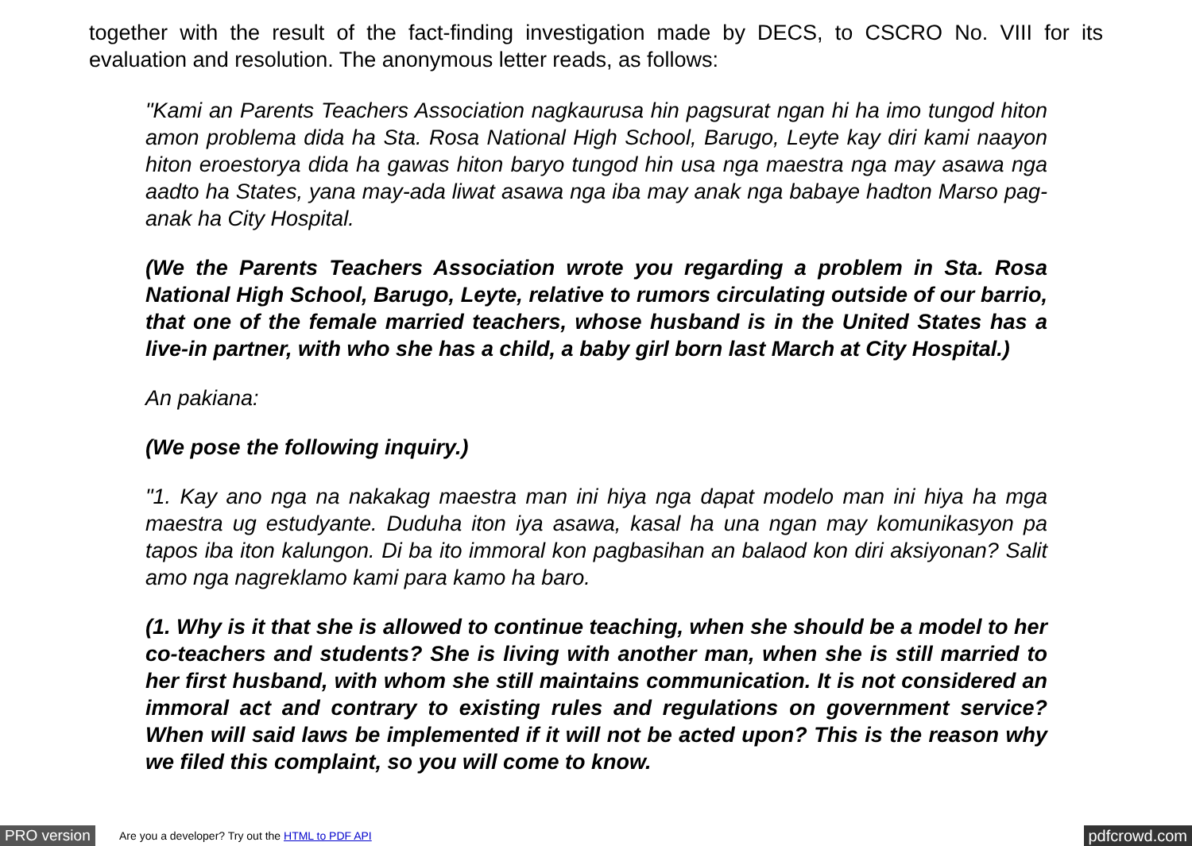together with the result of the fact-finding investigation made by DECS, to CSCRO No. VIII for its evaluation and resolution. The anonymous letter reads, as follows:
"Kami an Parents Teachers Association nagkaurusa hin pagsurat ngan hi ha imo tungod hiton amon problema dida ha Sta. Rosa National High School, Barugo, Leyte kay diri kami naayon hiton eroestorya dida ha gawas hiton baryo tungod hin usa nga maestra nga may asawa nga aadto ha States, yana may-ada liwat asawa nga iba may anak nga babaye hadton Marso pag-anak ha City Hospital.
(We the Parents Teachers Association wrote you regarding a problem in Sta. Rosa National High School, Barugo, Leyte, relative to rumors circulating outside of our barrio, that one of the female married teachers, whose husband is in the United States has a live-in partner, with who she has a child, a baby girl born last March at City Hospital.)
An pakiana:
(We pose the following inquiry.)
"1. Kay ano nga na nakakag maestra man ini hiya nga dapat modelo man ini hiya ha mga maestra ug estudyante. Duduha iton iya asawa, kasal ha una ngan may komunikasyon pa tapos iba iton kalungon. Di ba ito immoral kon pagbasihan an balaod kon diri aksiyonan? Salit amo nga nagreklamo kami para kamo ha baro.
(1. Why is it that she is allowed to continue teaching, when she should be a model to her co-teachers and students? She is living with another man, when she is still married to her first husband, with whom she still maintains communication. It is not considered an immoral act and contrary to existing rules and regulations on government service? When will said laws be implemented if it will not be acted upon? This is the reason why we filed this complaint, so you will come to know.
PRO version Are you a developer? Try out the HTML to PDF API pdfcrowd.com